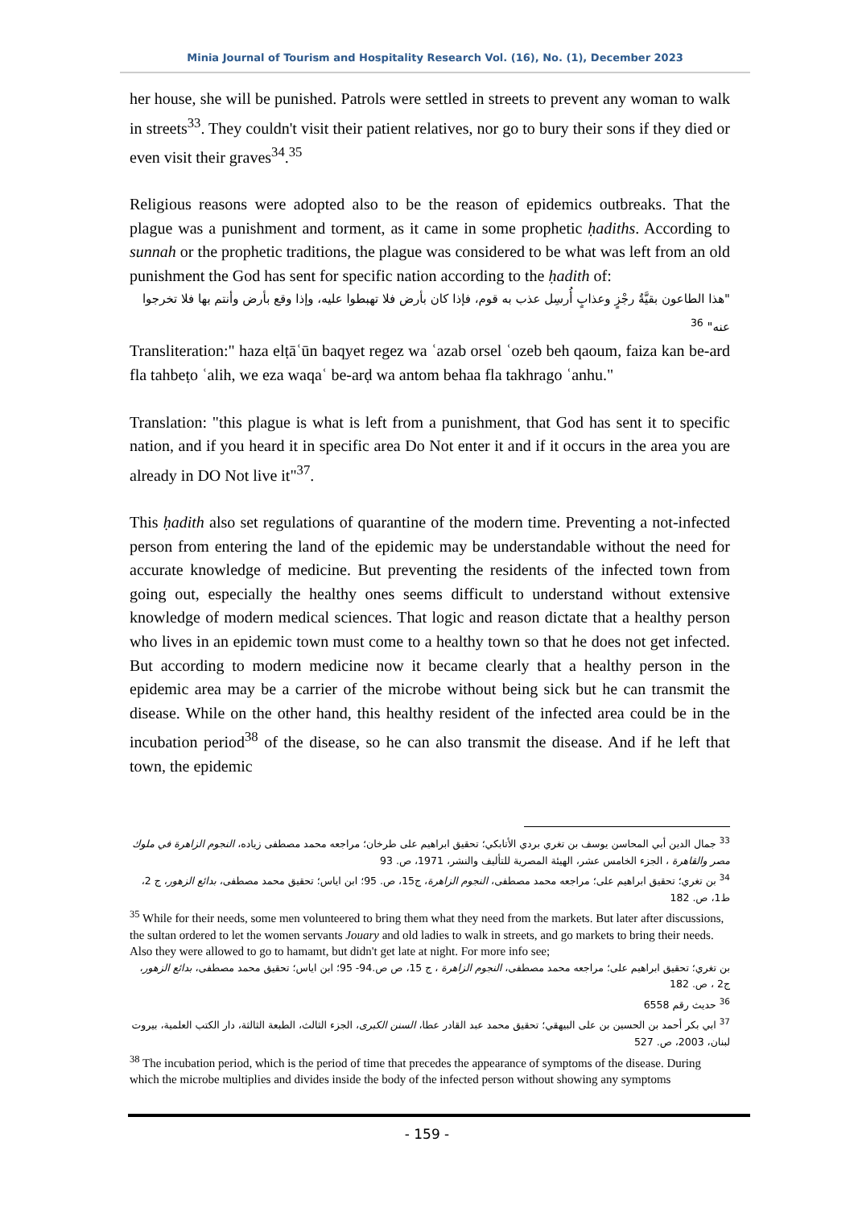Minia Journal of Tourism and Hospitality Research Vol. (16), No. (1), December 2023
her house, she will be punished. Patrols were settled in streets to prevent any woman to walk in streets<sup>33</sup>. They couldn't visit their patient relatives, nor go to bury their sons if they died or even visit their graves<sup>34</sup>.<sup>35</sup>
Religious reasons were adopted also to be the reason of epidemics outbreaks. That the plague was a punishment and torment, as it came in some prophetic ḥadiths. According to sunnah or the prophetic traditions, the plague was considered to be what was left from an old punishment the God has sent for specific nation according to the ḥadith of:
"هذا الطاعون بقيَّةُ رجْزٍ وعذابٍ أُرسِل عذب به قوم، فإذا كان بأرض فلا تهبطوا عليه، وإذا وقع بأرض وأنتم بها فلا تخرجوا عنه" <sup>36</sup>
Transliteration:" haza elṭāʿūn baqyet regez wa ʿazab orsel ʿozeb beh qaoum, faiza kan be-ard fla tahbeṭo ʿalih, we eza waqaʿ be-arḍ wa antom behaa fla takhrago ʿanhu."
Translation: "this plague is what is left from a punishment, that God has sent it to specific nation, and if you heard it in specific area Do Not enter it and if it occurs in the area you are already in DO Not live it"<sup>37</sup>.
This ḥadith also set regulations of quarantine of the modern time. Preventing a not-infected person from entering the land of the epidemic may be understandable without the need for accurate knowledge of medicine. But preventing the residents of the infected town from going out, especially the healthy ones seems difficult to understand without extensive knowledge of modern medical sciences. That logic and reason dictate that a healthy person who lives in an epidemic town must come to a healthy town so that he does not get infected. But according to modern medicine now it became clearly that a healthy person in the epidemic area may be a carrier of the microbe without being sick but he can transmit the disease. While on the other hand, this healthy resident of the infected area could be in the incubation period<sup>38</sup> of the disease, so he can also transmit the disease. And if he left that town, the epidemic
<sup>33</sup> جمال الدين أبي المحاسن يوسف بن تغري بردي الأتابكي؛ تحقيق ابراهيم على طرخان؛ مراجعه محمد مصطفى زياده، النجوم الزاهرة في ملوك مصر والقاهرة ، الجزء الخامس عشر، الهيئة المصرية للتأليف والنشر، 1971، ص. 93
<sup>34</sup> بن تغري؛ تحقيق ابراهيم على؛ مراجعه محمد مصطفى، النجوم الزاهرة، ج15، ص. 95؛ ابن اياس؛ تحقيق محمد مصطفى، بدائع الزهور، ج 2، ط1، ص. 182
<sup>35</sup> While for their needs, some men volunteered to bring them what they need from the markets. But later after discussions, the sultan ordered to let the women servants Jouary and old ladies to walk in streets, and go markets to bring their needs. Also they were allowed to go to hamamt, but didn't get late at night. For more info see;
بن تغري؛ تحقيق ابراهيم على؛ مراجعه محمد مصطفى، النجوم الزاهرة ، ج 15، ص ص.94- 95؛ ابن اياس؛ تحقيق محمد مصطفى، بدائع الزهور، ج2 ، ص. 182
<sup>36</sup> حديث رقم 6558
<sup>37</sup> ابي بكر أحمد بن الحسين بن على البيهقي؛ تحقيق محمد عبد القادر عطا، السنن الكبرى، الجزء الثالث، الطبعة الثالثة، دار الكتب العلمية، بيروت لبنان، 2003، ص. 527
<sup>38</sup> The incubation period, which is the period of time that precedes the appearance of symptoms of the disease. During which the microbe multiplies and divides inside the body of the infected person without showing any symptoms
- 159 -